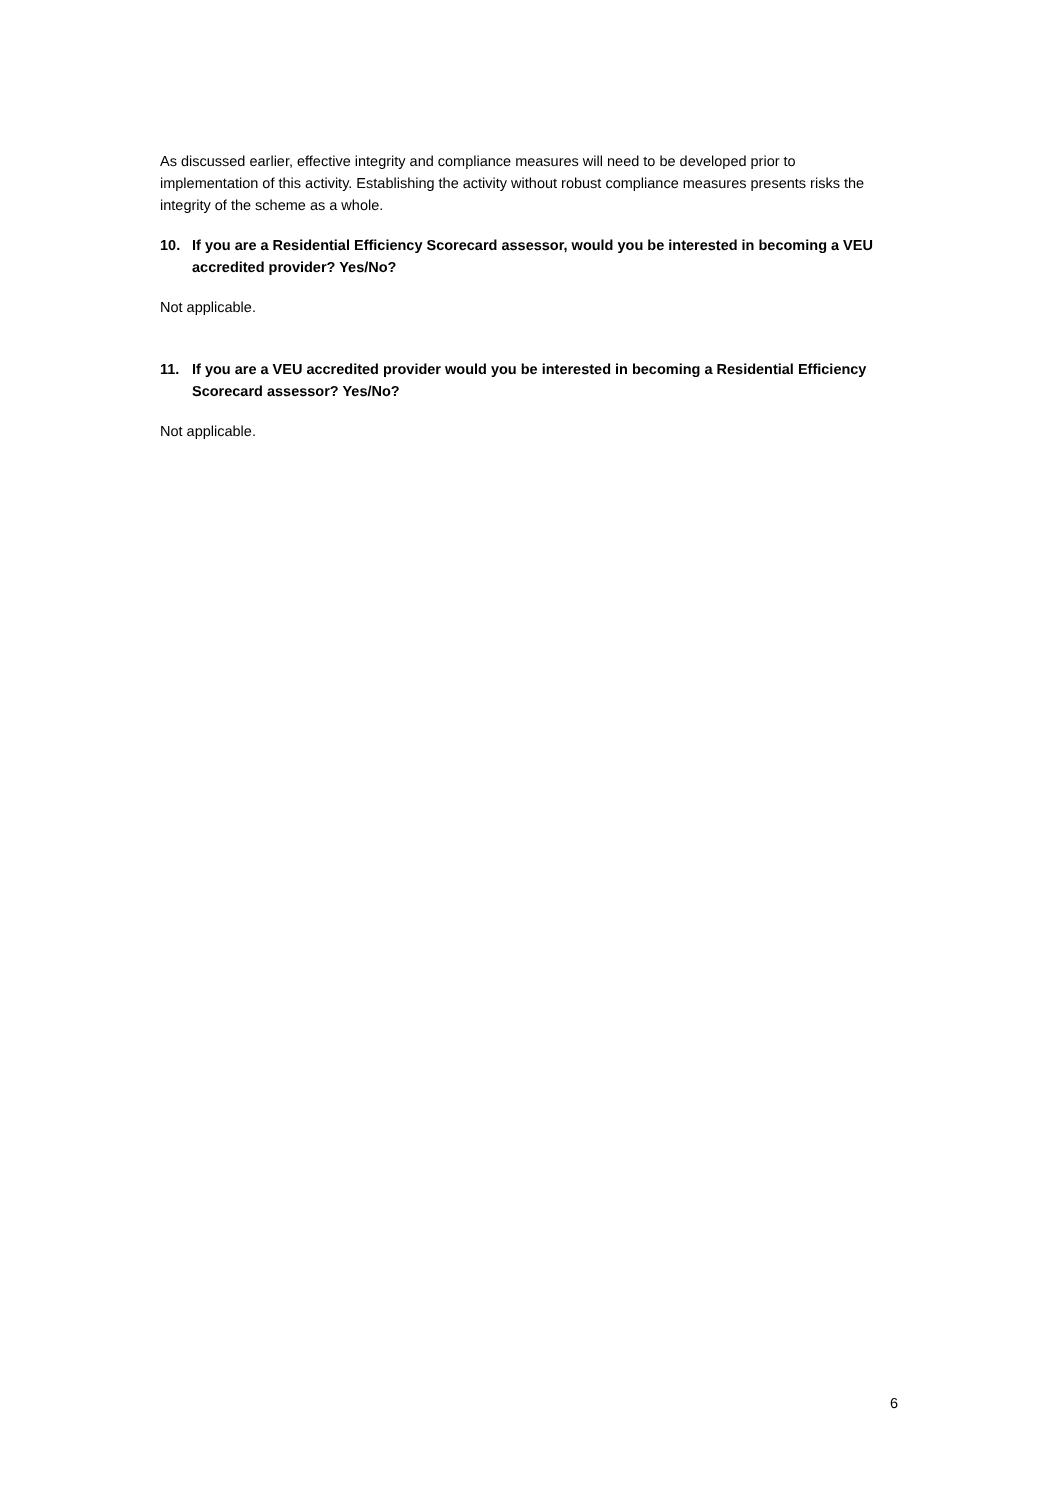As discussed earlier, effective integrity and compliance measures will need to be developed prior to implementation of this activity. Establishing the activity without robust compliance measures presents risks the integrity of the scheme as a whole.
10. If you are a Residential Efficiency Scorecard assessor, would you be interested in becoming a VEU accredited provider? Yes/No?
Not applicable.
11. If you are a VEU accredited provider would you be interested in becoming a Residential Efficiency Scorecard assessor? Yes/No?
Not applicable.
6